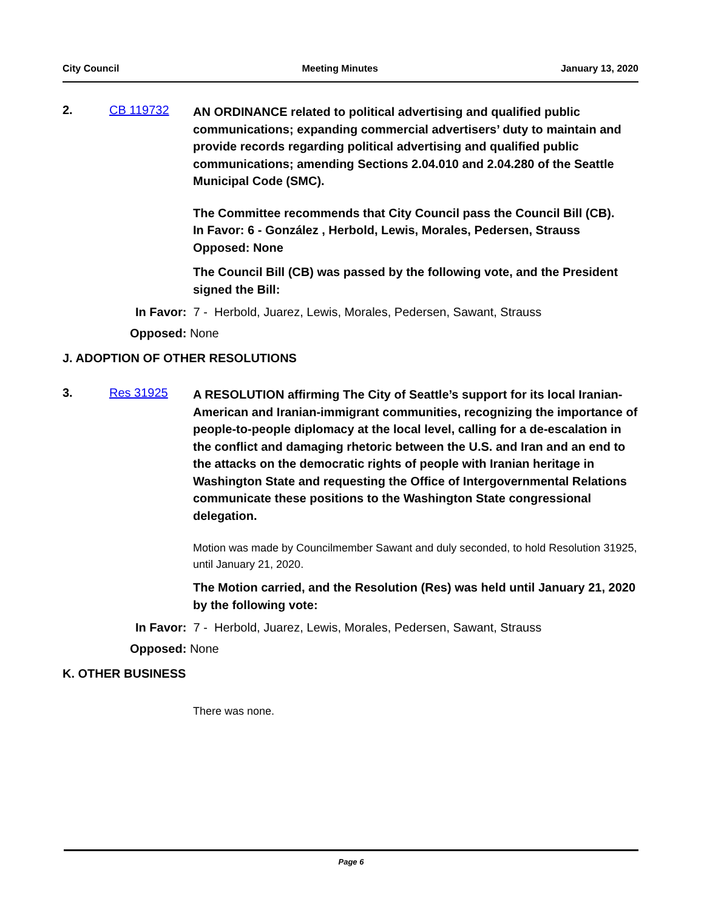City Council Meeting Minutes January 13, 2020
2. CB 119732
AN ORDINANCE related to political advertising and qualified public communications; expanding commercial advertisers’ duty to maintain and provide records regarding political advertising and qualified public communications; amending Sections 2.04.010 and 2.04.280 of the Seattle Municipal Code (SMC).
The Committee recommends that City Council pass the Council Bill (CB).
In Favor: 6 - González , Herbold, Lewis, Morales, Pedersen, Strauss
Opposed: None
The Council Bill (CB) was passed by the following vote, and the President signed the Bill:
In Favor: 7 - Herbold, Juarez, Lewis, Morales, Pedersen, Sawant, Strauss
Opposed: None
J. ADOPTION OF OTHER RESOLUTIONS
3. Res 31925
A RESOLUTION affirming The City of Seattle’s support for its local Iranian-American and Iranian-immigrant communities, recognizing the importance of people-to-people diplomacy at the local level, calling for a de-escalation in the conflict and damaging rhetoric between the U.S. and Iran and an end to the attacks on the democratic rights of people with Iranian heritage in Washington State and requesting the Office of Intergovernmental Relations communicate these positions to the Washington State congressional delegation.
Motion was made by Councilmember Sawant and duly seconded, to hold Resolution 31925, until January 21, 2020.
The Motion carried, and the Resolution (Res) was held until January 21, 2020 by the following vote:
In Favor: 7 - Herbold, Juarez, Lewis, Morales, Pedersen, Sawant, Strauss
Opposed: None
K. OTHER BUSINESS
There was none.
Page 6